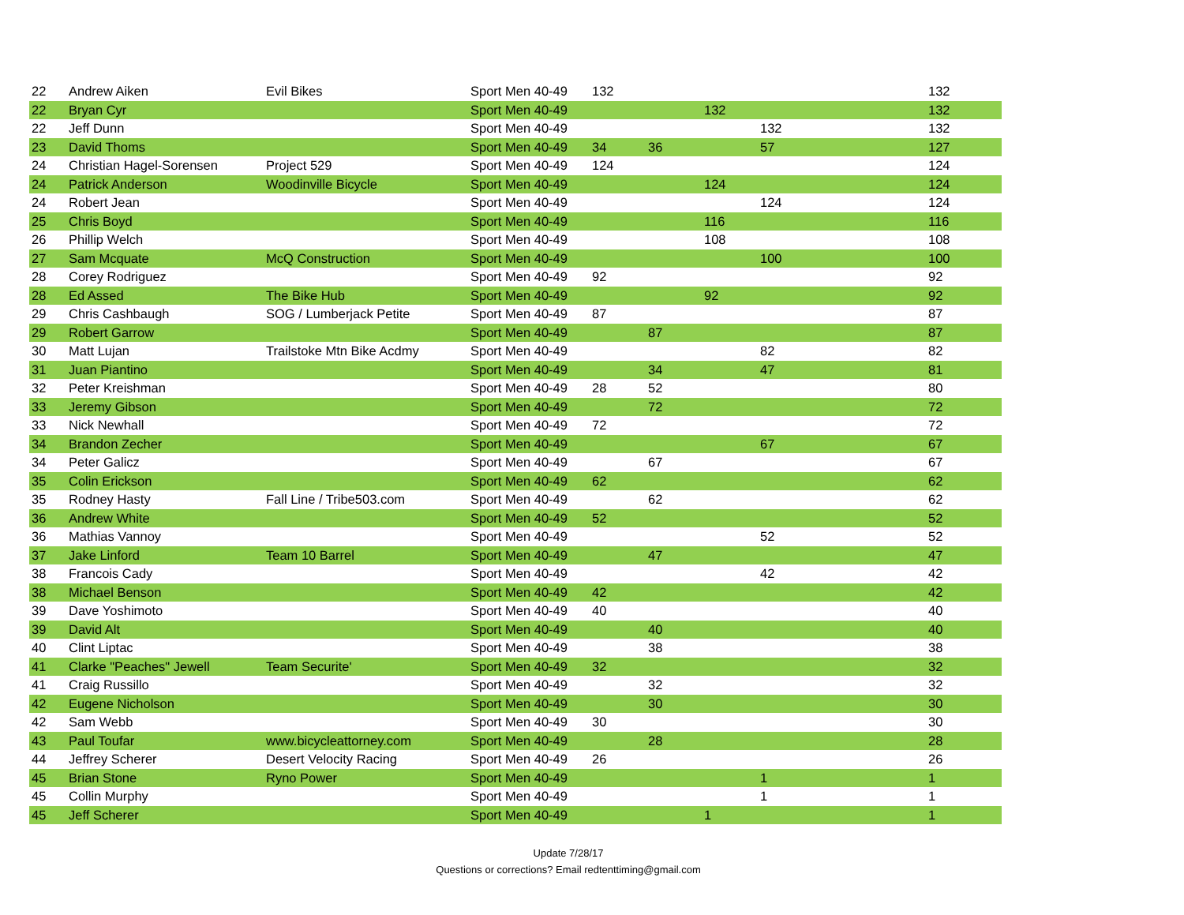| 22 | Andrew Aiken | Evil Bikes | Sport Men 40-49 | 132 | | | | 132 |
| 22 | Bryan Cyr | | Sport Men 40-49 | | | 132 | | 132 |
| 22 | Jeff Dunn | | Sport Men 40-49 | | | | 132 | 132 |
| 23 | David Thoms | | Sport Men 40-49 | 34 | 36 | | 57 | 127 |
| 24 | Christian Hagel-Sorensen | Project 529 | Sport Men 40-49 | 124 | | | | 124 |
| 24 | Patrick Anderson | Woodinville Bicycle | Sport Men 40-49 | | | 124 | | 124 |
| 24 | Robert Jean | | Sport Men 40-49 | | | | 124 | 124 |
| 25 | Chris Boyd | | Sport Men 40-49 | | | 116 | | 116 |
| 26 | Phillip Welch | | Sport Men 40-49 | | | 108 | | 108 |
| 27 | Sam Mcquate | McQ Construction | Sport Men 40-49 | | | | 100 | 100 |
| 28 | Corey Rodriguez | | Sport Men 40-49 | 92 | | | | 92 |
| 28 | Ed Assed | The Bike Hub | Sport Men 40-49 | | | 92 | | 92 |
| 29 | Chris Cashbaugh | SOG / Lumberjack Petite | Sport Men 40-49 | 87 | | | | 87 |
| 29 | Robert Garrow | | Sport Men 40-49 | | 87 | | | 87 |
| 30 | Matt Lujan | Trailstoke Mtn Bike Acdmy | Sport Men 40-49 | | | | 82 | 82 |
| 31 | Juan Piantino | | Sport Men 40-49 | | 34 | | 47 | 81 |
| 32 | Peter Kreishman | | Sport Men 40-49 | 28 | 52 | | | 80 |
| 33 | Jeremy Gibson | | Sport Men 40-49 | | 72 | | | 72 |
| 33 | Nick Newhall | | Sport Men 40-49 | 72 | | | | 72 |
| 34 | Brandon Zecher | | Sport Men 40-49 | | | | 67 | 67 |
| 34 | Peter Galicz | | Sport Men 40-49 | | 67 | | | 67 |
| 35 | Colin Erickson | | Sport Men 40-49 | 62 | | | | 62 |
| 35 | Rodney Hasty | Fall Line / Tribe503.com | Sport Men 40-49 | | 62 | | | 62 |
| 36 | Andrew White | | Sport Men 40-49 | 52 | | | | 52 |
| 36 | Mathias Vannoy | | Sport Men 40-49 | | | | 52 | 52 |
| 37 | Jake Linford | Team 10 Barrel | Sport Men 40-49 | | 47 | | | 47 |
| 38 | Francois Cady | | Sport Men 40-49 | | | | 42 | 42 |
| 38 | Michael Benson | | Sport Men 40-49 | 42 | | | | 42 |
| 39 | Dave Yoshimoto | | Sport Men 40-49 | 40 | | | | 40 |
| 39 | David Alt | | Sport Men 40-49 | | 40 | | | 40 |
| 40 | Clint Liptac | | Sport Men 40-49 | | 38 | | | 38 |
| 41 | Clarke "Peaches" Jewell | Team Securite' | Sport Men 40-49 | 32 | | | | 32 |
| 41 | Craig Russillo | | Sport Men 40-49 | | 32 | | | 32 |
| 42 | Eugene Nicholson | | Sport Men 40-49 | | 30 | | | 30 |
| 42 | Sam Webb | | Sport Men 40-49 | 30 | | | | 30 |
| 43 | Paul Toufar | www.bicycleattorney.com | Sport Men 40-49 | | 28 | | | 28 |
| 44 | Jeffrey Scherer | Desert Velocity Racing | Sport Men 40-49 | 26 | | | | 26 |
| 45 | Brian Stone | Ryno Power | Sport Men 40-49 | | | | 1 | 1 |
| 45 | Collin Murphy | | Sport Men 40-49 | | | | 1 | 1 |
| 45 | Jeff Scherer | | Sport Men 40-49 | | | 1 | | 1 |
Update 7/28/17
Questions or corrections? Email redtenttiming@gmail.com